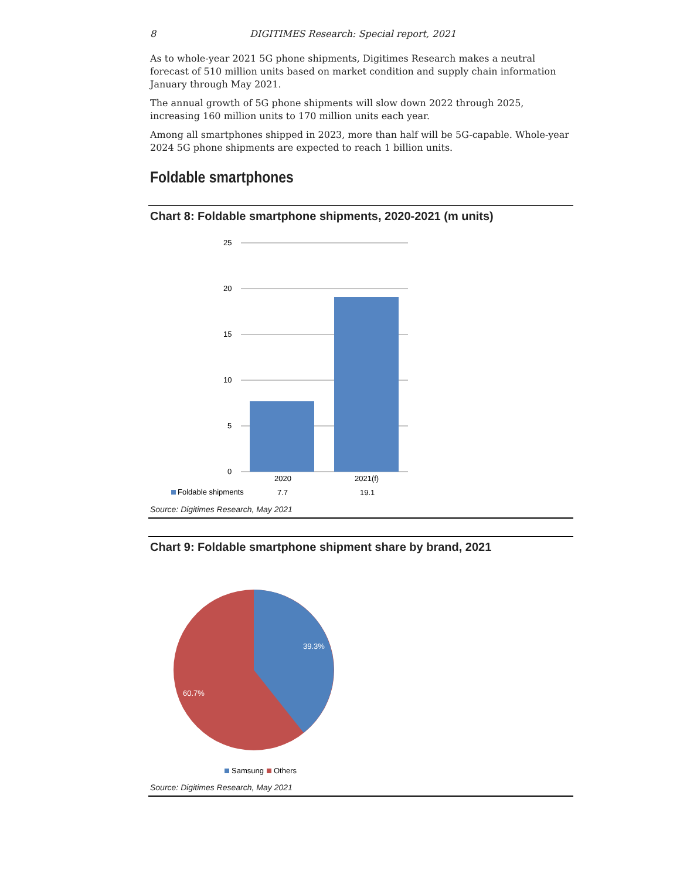8 DIGITIMES Research: Special report, 2021
As to whole-year 2021 5G phone shipments, Digitimes Research makes a neutral forecast of 510 million units based on market condition and supply chain information January through May 2021.
The annual growth of 5G phone shipments will slow down 2022 through 2025, increasing 160 million units to 170 million units each year.
Among all smartphones shipped in 2023, more than half will be 5G-capable. Whole-year 2024 5G phone shipments are expected to reach 1 billion units.
Foldable smartphones
Chart 8: Foldable smartphone shipments, 2020-2021 (m units)
25
20
15
10
5
0
2020
2021(f)
Foldable shipments
7.7
19.1
Source: Digitimes Research, May 2021
Chart 9: Foldable smartphone shipment share by brand, 2021
39.3%
60.7%
Samsung
Others
Source: Digitimes Research, May 2021